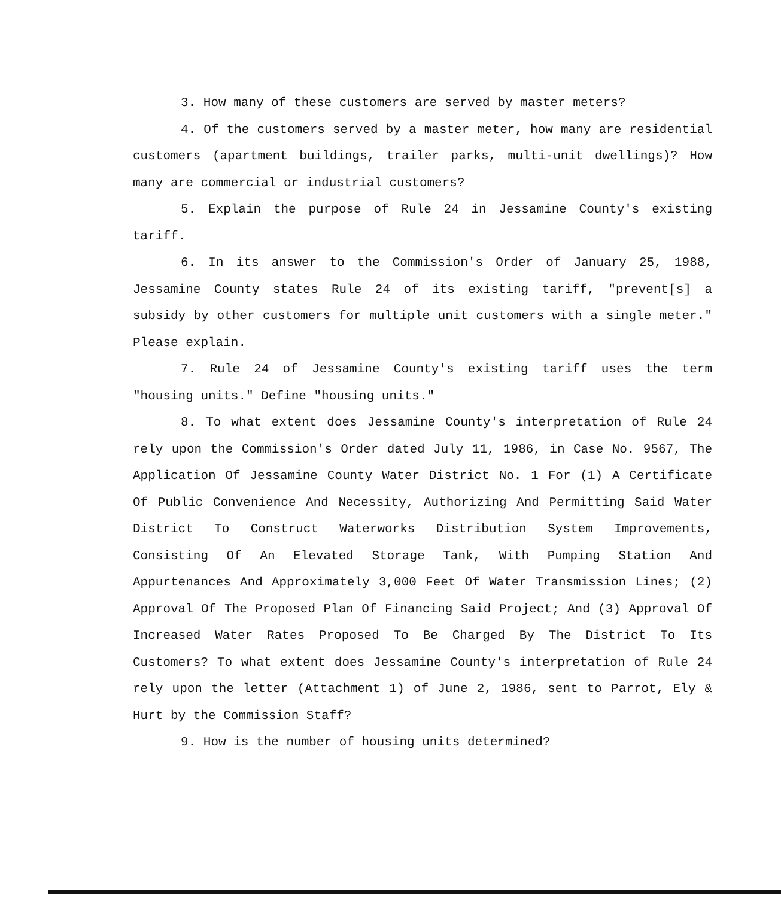3. How many of these customers are served by master meters?
4. Of the customers served by a master meter, how many are residential customers (apartment buildings, trailer parks, multi-unit dwellings)? How many are commercial or industrial customers?
5. Explain the purpose of Rule 24 in Jessamine County's existing tariff.
6. In its answer to the Commission's Order of January 25, 1988, Jessamine County states Rule 24 of its existing tariff, "prevent[s] a subsidy by other customers for multiple unit customers with a single meter." Please explain.
7. Rule 24 of Jessamine County's existing tariff uses the term "housing units." Define "housing units."
8. To what extent does Jessamine County's interpretation of Rule 24 rely upon the Commission's Order dated July 11, 1986, in Case No. 9567, The Application Of Jessamine County Water District No. 1 For (1) A Certificate Of Public Convenience And Necessity, Authorizing And Permitting Said Water District To Construct Waterworks Distribution System Improvements, Consisting Of An Elevated Storage Tank, With Pumping Station And Appurtenances And Approximately 3,000 Feet Of Water Transmission Lines; (2) Approval Of The Proposed Plan Of Financing Said Project; And (3) Approval Of Increased Water Rates Proposed To Be Charged By The District To Its Customers? To what extent does Jessamine County's interpretation of Rule 24 rely upon the letter (Attachment 1) of June 2, 1986, sent to Parrot, Ely & Hurt by the Commission Staff?
9. How is the number of housing units determined?